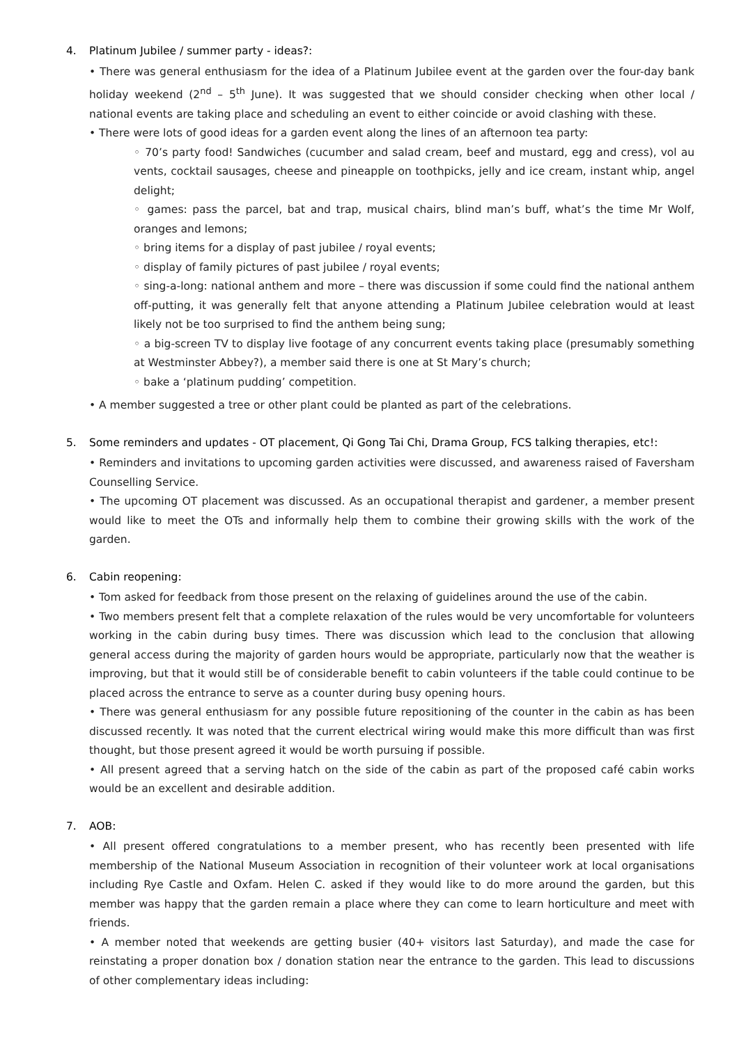4. Platinum Jubilee / summer party - ideas?:
• There was general enthusiasm for the idea of a Platinum Jubilee event at the garden over the four-day bank holiday weekend (2<sup>nd</sup> – 5<sup>th</sup> June). It was suggested that we should consider checking when other local / national events are taking place and scheduling an event to either coincide or avoid clashing with these.
• There were lots of good ideas for a garden event along the lines of an afternoon tea party:
◦ 70’s party food! Sandwiches (cucumber and salad cream, beef and mustard, egg and cress), vol au vents, cocktail sausages, cheese and pineapple on toothpicks, jelly and ice cream, instant whip, angel delight;
◦ games: pass the parcel, bat and trap, musical chairs, blind man’s buff, what’s the time Mr Wolf, oranges and lemons;
◦ bring items for a display of past jubilee / royal events;
◦ display of family pictures of past jubilee / royal events;
◦ sing-a-long: national anthem and more – there was discussion if some could find the national anthem off-putting, it was generally felt that anyone attending a Platinum Jubilee celebration would at least likely not be too surprised to find the anthem being sung;
◦ a big-screen TV to display live footage of any concurrent events taking place (presumably something at Westminster Abbey?), a member said there is one at St Mary’s church;
◦ bake a ‘platinum pudding’ competition.
• A member suggested a tree or other plant could be planted as part of the celebrations.
5. Some reminders and updates - OT placement, Qi Gong Tai Chi, Drama Group, FCS talking therapies, etc!:
• Reminders and invitations to upcoming garden activities were discussed, and awareness raised of Faversham Counselling Service.
• The upcoming OT placement was discussed. As an occupational therapist and gardener, a member present would like to meet the OTs and informally help them to combine their growing skills with the work of the garden.
6. Cabin reopening:
• Tom asked for feedback from those present on the relaxing of guidelines around the use of the cabin.
• Two members present felt that a complete relaxation of the rules would be very uncomfortable for volunteers working in the cabin during busy times. There was discussion which lead to the conclusion that allowing general access during the majority of garden hours would be appropriate, particularly now that the weather is improving, but that it would still be of considerable benefit to cabin volunteers if the table could continue to be placed across the entrance to serve as a counter during busy opening hours.
• There was general enthusiasm for any possible future repositioning of the counter in the cabin as has been discussed recently. It was noted that the current electrical wiring would make this more difficult than was first thought, but those present agreed it would be worth pursuing if possible.
• All present agreed that a serving hatch on the side of the cabin as part of the proposed café cabin works would be an excellent and desirable addition.
7. AOB:
• All present offered congratulations to a member present, who has recently been presented with life membership of the National Museum Association in recognition of their volunteer work at local organisations including Rye Castle and Oxfam. Helen C. asked if they would like to do more around the garden, but this member was happy that the garden remain a place where they can come to learn horticulture and meet with friends.
• A member noted that weekends are getting busier (40+ visitors last Saturday), and made the case for reinstating a proper donation box / donation station near the entrance to the garden. This lead to discussions of other complementary ideas including: